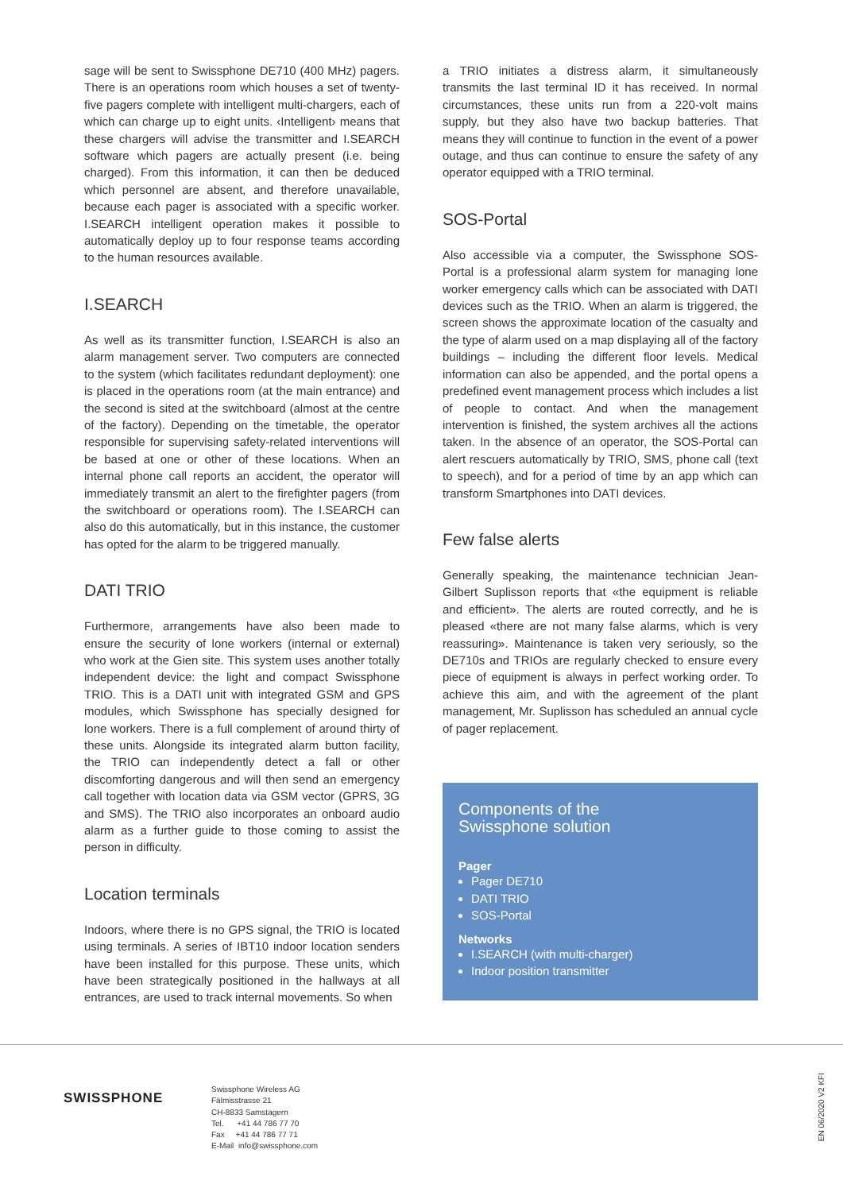sage will be sent to Swissphone DE710 (400 MHz) pagers. There is an operations room which houses a set of twenty-five pagers complete with intelligent multi-chargers, each of which can charge up to eight units. ‹Intelligent› means that these chargers will advise the transmitter and I.SEARCH software which pagers are actually present (i.e. being charged). From this information, it can then be deduced which personnel are absent, and therefore unavailable, because each pager is associated with a specific worker. I.SEARCH intelligent operation makes it possible to automatically deploy up to four response teams according to the human resources available.
I.SEARCH
As well as its transmitter function, I.SEARCH is also an alarm management server. Two computers are connected to the system (which facilitates redundant deployment): one is placed in the operations room (at the main entrance) and the second is sited at the switchboard (almost at the centre of the factory). Depending on the timetable, the operator responsible for supervising safety-related interventions will be based at one or other of these locations. When an internal phone call reports an accident, the operator will immediately transmit an alert to the firefighter pagers (from the switchboard or operations room). The I.SEARCH can also do this automatically, but in this instance, the customer has opted for the alarm to be triggered manually.
DATI TRIO
Furthermore, arrangements have also been made to ensure the security of lone workers (internal or external) who work at the Gien site. This system uses another totally independent device: the light and compact Swissphone TRIO. This is a DATI unit with integrated GSM and GPS modules, which Swissphone has specially designed for lone workers. There is a full complement of around thirty of these units. Alongside its integrated alarm button facility, the TRIO can independently detect a fall or other discomforting dangerous and will then send an emergency call together with location data via GSM vector (GPRS, 3G and SMS). The TRIO also incorporates an onboard audio alarm as a further guide to those coming to assist the person in difficulty.
Location terminals
Indoors, where there is no GPS signal, the TRIO is located using terminals. A series of IBT10 indoor location senders have been installed for this purpose. These units, which have been strategically positioned in the hallways at all entrances, are used to track internal movements. So when
a TRIO initiates a distress alarm, it simultaneously transmits the last terminal ID it has received. In normal circumstances, these units run from a 220-volt mains supply, but they also have two backup batteries. That means they will continue to function in the event of a power outage, and thus can continue to ensure the safety of any operator equipped with a TRIO terminal.
SOS-Portal
Also accessible via a computer, the Swissphone SOS-Portal is a professional alarm system for managing lone worker emergency calls which can be associated with DATI devices such as the TRIO. When an alarm is triggered, the screen shows the approximate location of the casualty and the type of alarm used on a map displaying all of the factory buildings – including the different floor levels. Medical information can also be appended, and the portal opens a predefined event management process which includes a list of people to contact. And when the management intervention is finished, the system archives all the actions taken. In the absence of an operator, the SOS-Portal can alert rescuers automatically by TRIO, SMS, phone call (text to speech), and for a period of time by an app which can transform Smartphones into DATI devices.
Few false alerts
Generally speaking, the maintenance technician Jean-Gilbert Suplisson reports that «the equipment is reliable and efficient». The alerts are routed correctly, and he is pleased «there are not many false alarms, which is very reassuring». Maintenance is taken very seriously, so the DE710s and TRIOs are regularly checked to ensure every piece of equipment is always in perfect working order. To achieve this aim, and with the agreement of the plant management, Mr. Suplisson has scheduled an annual cycle of pager replacement.
Components of the
Swissphone solution
Pager
Pager DE710
DATI TRIO
SOS-Portal
Networks
I.SEARCH (with multi-charger)
Indoor position transmitter
SWISSPHONE
Swissphone Wireless AG
Fälmisstrasse 21
CH-8833 Samstagern
Tel. +41 44 786 77 70
Fax +41 44 786 77 71
E-Mail info@swissphone.com
EN 06/2020 V2 KFI